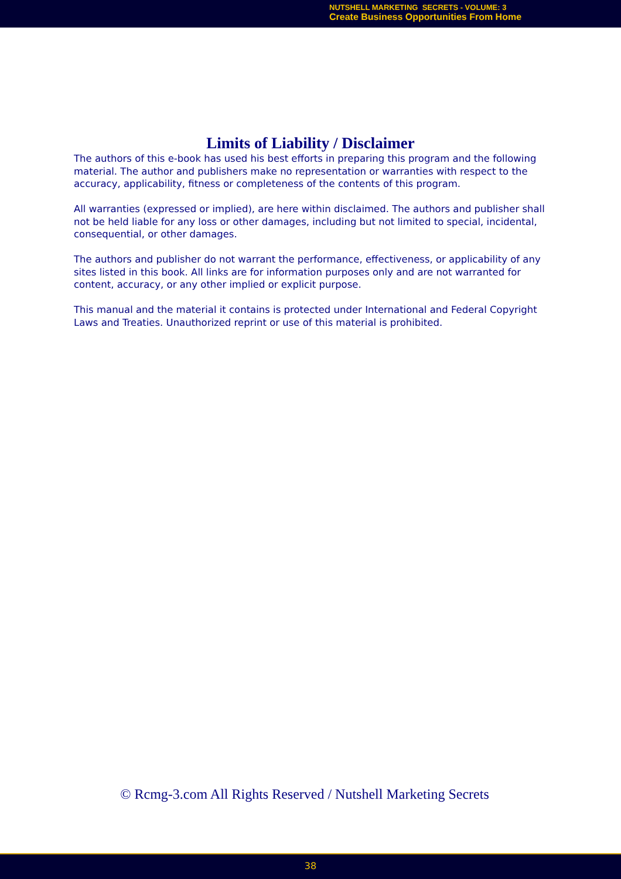NUTSHELL MARKETING SECRETS - VOLUME: 3
Create Business Opportunities From Home
Limits of Liability / Disclaimer
The authors of this e-book has used his best efforts in preparing this program and the following material. The author and publishers make no representation or warranties with respect to the accuracy, applicability, fitness or completeness of the contents of this program.
All warranties (expressed or implied), are here within disclaimed. The authors and publisher shall not be held liable for any loss or other damages, including but not limited to special, incidental, consequential, or other damages.
The authors and publisher do not warrant the performance, effectiveness, or applicability of any sites listed in this book. All links are for information purposes only and are not warranted for content, accuracy, or any other implied or explicit purpose.
This manual and the material it contains is protected under International and Federal Copyright Laws and Treaties. Unauthorized reprint or use of this material is prohibited.
© Rcmg-3.com All Rights Reserved / Nutshell Marketing Secrets
38